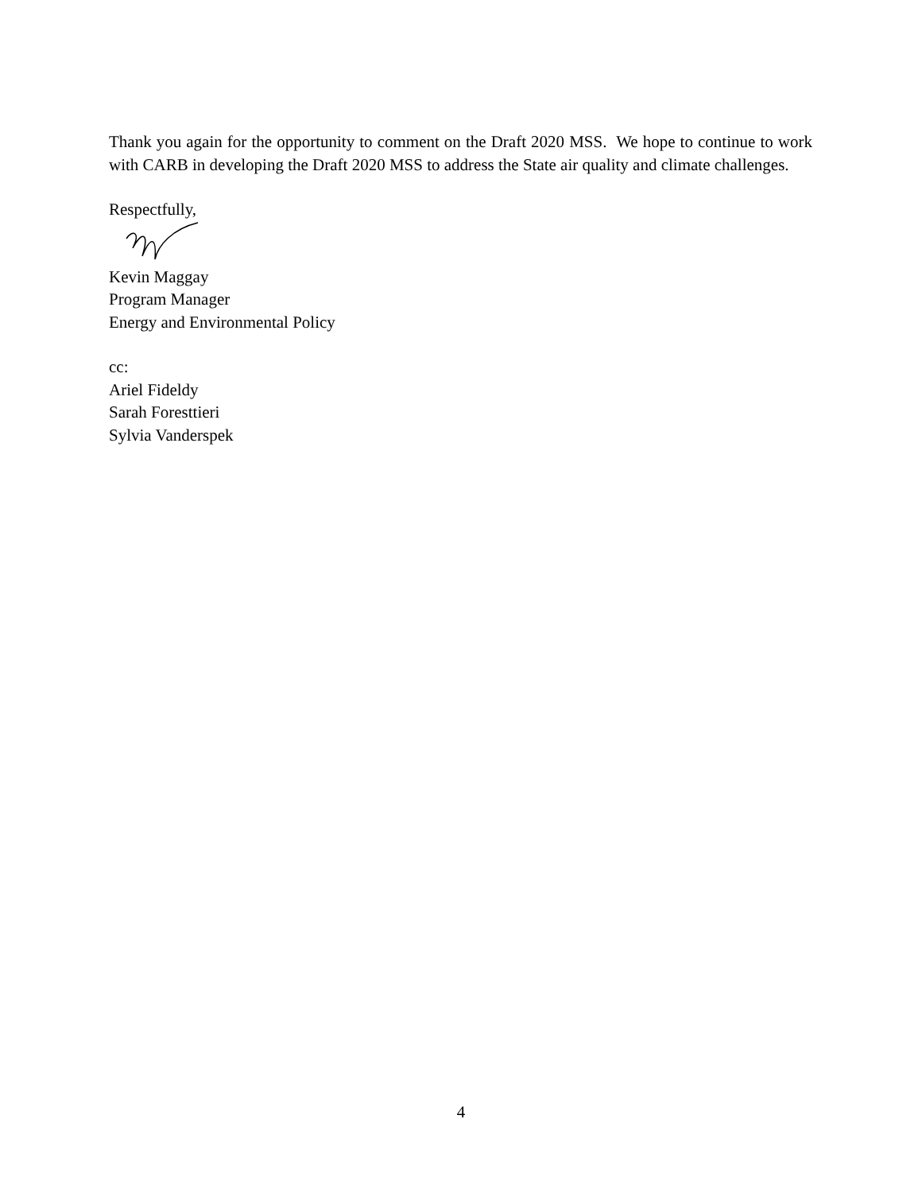Thank you again for the opportunity to comment on the Draft 2020 MSS. We hope to continue to work with CARB in developing the Draft 2020 MSS to address the State air quality and climate challenges.
Respectfully,
Kevin Maggay
Program Manager
Energy and Environmental Policy
cc:
Ariel Fideldy
Sarah Foresttieri
Sylvia Vanderspek
4